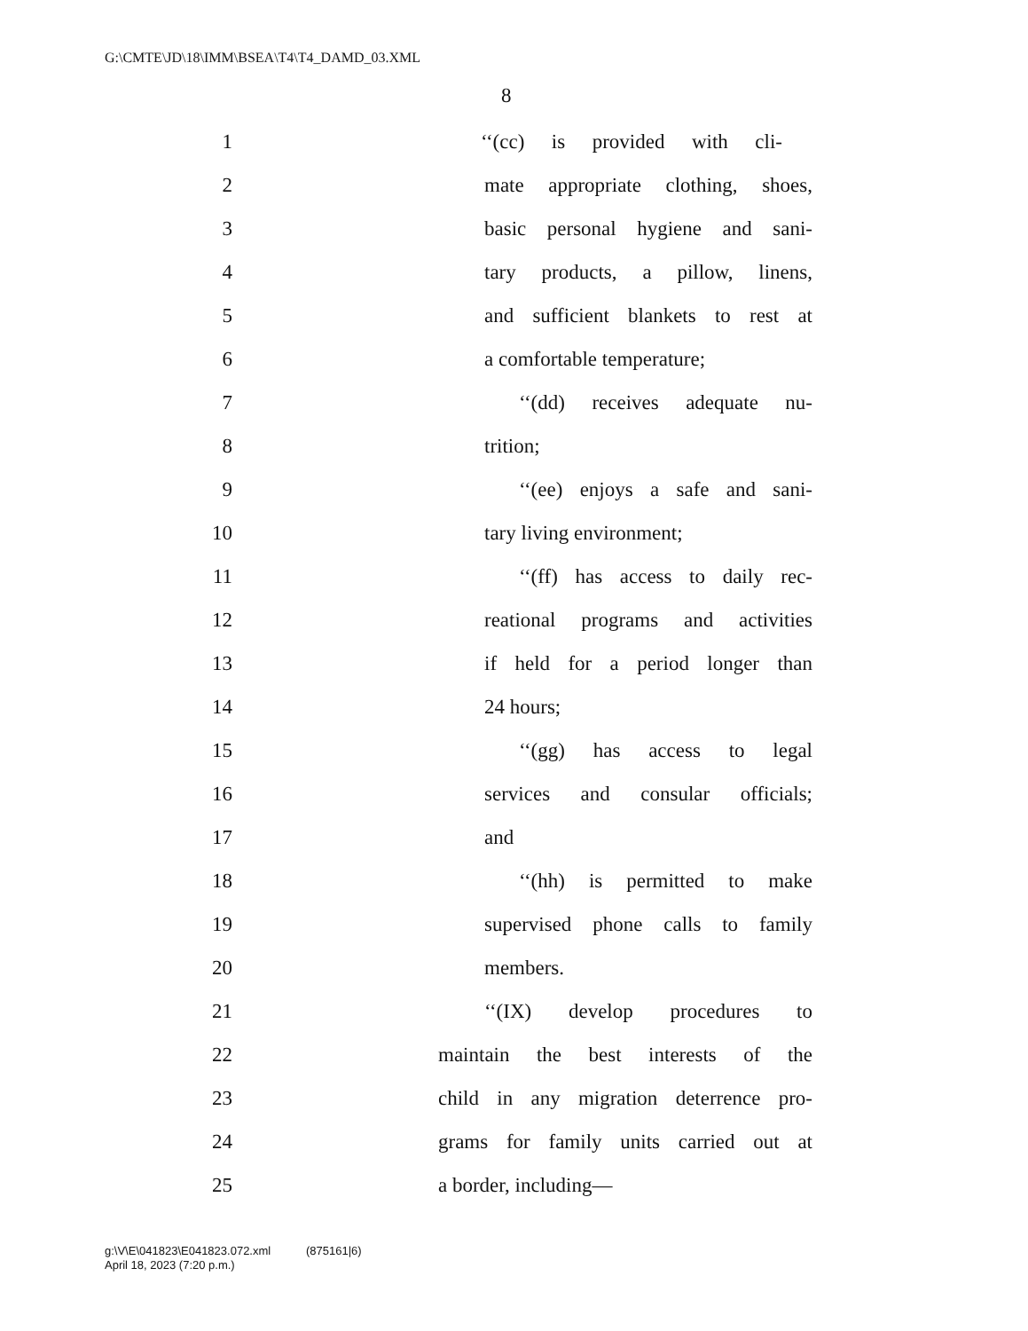G:\CMTE\JD\18\IMM\BSEA\T4\T4_DAMD_03.XML
8
1 ‘‘(cc) is provided with cli-
2 mate appropriate clothing, shoes,
3 basic personal hygiene and sani-
4 tary products, a pillow, linens,
5 and sufficient blankets to rest at
6 a comfortable temperature;
7 ‘‘(dd) receives adequate nu-
8 trition;
9 ‘‘(ee) enjoys a safe and sani-
10 tary living environment;
11 ‘‘(ff) has access to daily rec-
12 reational programs and activities
13 if held for a period longer than
14 24 hours;
15 ‘‘(gg) has access to legal
16 services and consular officials;
17 and
18 ‘‘(hh) is permitted to make
19 supervised phone calls to family
20 members.
21 ‘‘(IX) develop procedures to
22 maintain the best interests of the
23 child in any migration deterrence pro-
24 grams for family units carried out at
25 a border, including—
g:\V\E\041823\E041823.072.xml (875161|6)
April 18, 2023 (7:20 p.m.)